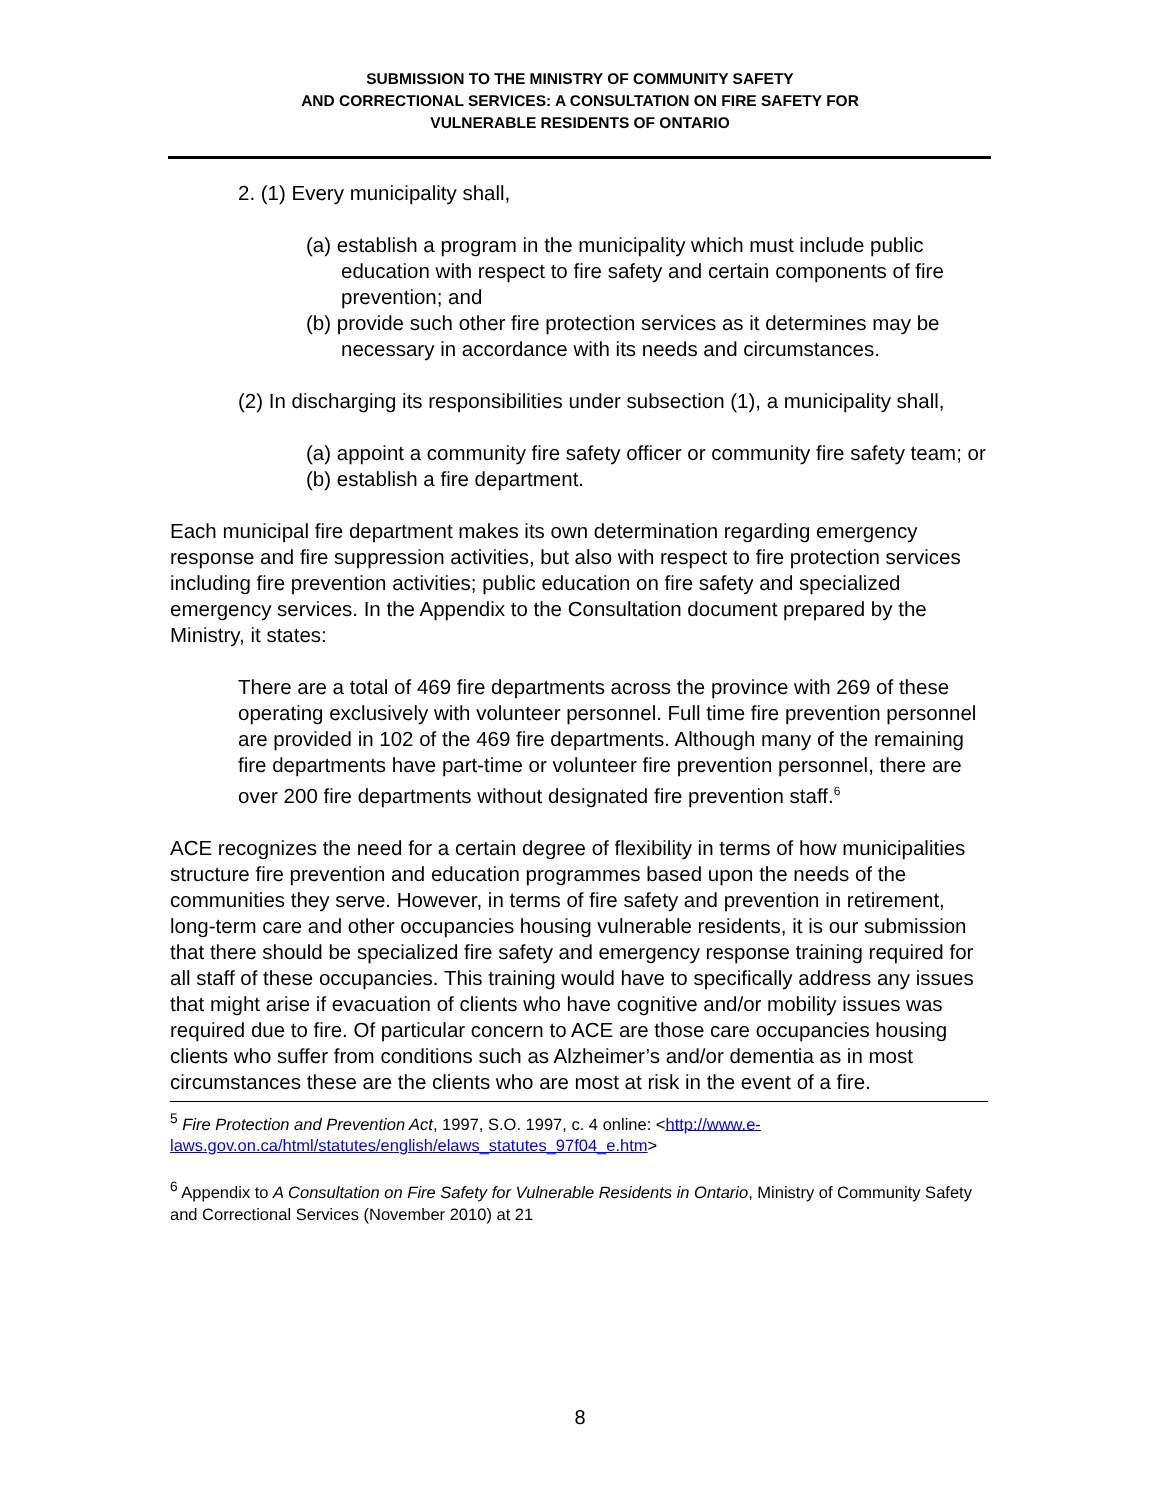SUBMISSION TO THE MINISTRY OF COMMUNITY SAFETY
AND CORRECTIONAL SERVICES: A CONSULTATION ON FIRE SAFETY FOR
VULNERABLE RESIDENTS OF ONTARIO
2. (1) Every municipality shall,
(a) establish a program in the municipality which must include public education with respect to fire safety and certain components of fire prevention; and
(b) provide such other fire protection services as it determines may be necessary in accordance with its needs and circumstances.
(2) In discharging its responsibilities under subsection (1), a municipality shall,
(a) appoint a community fire safety officer or community fire safety team; or
(b) establish a fire department.
Each municipal fire department makes its own determination regarding emergency response and fire suppression activities, but also with respect to fire protection services including fire prevention activities; public education on fire safety and specialized emergency services. In the Appendix to the Consultation document prepared by the Ministry, it states:
There are a total of 469 fire departments across the province with 269 of these operating exclusively with volunteer personnel. Full time fire prevention personnel are provided in 102 of the 469 fire departments. Although many of the remaining fire departments have part-time or volunteer fire prevention personnel, there are over 200 fire departments without designated fire prevention staff.<sup>6</sup>
ACE recognizes the need for a certain degree of flexibility in terms of how municipalities structure fire prevention and education programmes based upon the needs of the communities they serve. However, in terms of fire safety and prevention in retirement, long-term care and other occupancies housing vulnerable residents, it is our submission that there should be specialized fire safety and emergency response training required for all staff of these occupancies. This training would have to specifically address any issues that might arise if evacuation of clients who have cognitive and/or mobility issues was required due to fire. Of particular concern to ACE are those care occupancies housing clients who suffer from conditions such as Alzheimer’s and/or dementia as in most circumstances these are the clients who are most at risk in the event of a fire.
<sup>5</sup> Fire Protection and Prevention Act, 1997, S.O. 1997, c. 4 online: <http://www.e-laws.gov.on.ca/html/statutes/english/elaws_statutes_97f04_e.htm>
<sup>6</sup> Appendix to A Consultation on Fire Safety for Vulnerable Residents in Ontario, Ministry of Community Safety and Correctional Services (November 2010) at 21
8